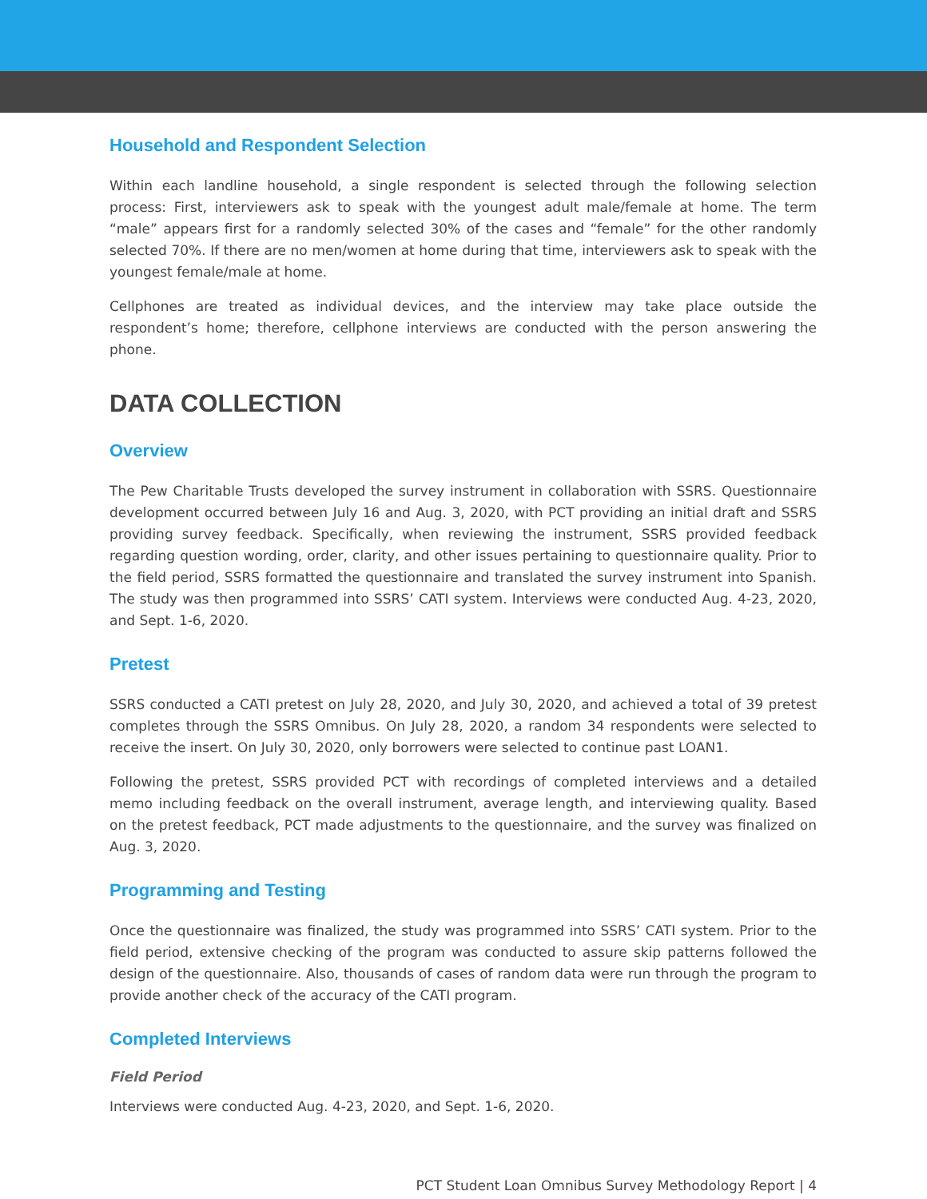Household and Respondent Selection
Within each landline household, a single respondent is selected through the following selection process: First, interviewers ask to speak with the youngest adult male/female at home. The term “male” appears first for a randomly selected 30% of the cases and “female” for the other randomly selected 70%. If there are no men/women at home during that time, interviewers ask to speak with the youngest female/male at home.
Cellphones are treated as individual devices, and the interview may take place outside the respondent’s home; therefore, cellphone interviews are conducted with the person answering the phone.
DATA COLLECTION
Overview
The Pew Charitable Trusts developed the survey instrument in collaboration with SSRS. Questionnaire development occurred between July 16 and Aug. 3, 2020, with PCT providing an initial draft and SSRS providing survey feedback. Specifically, when reviewing the instrument, SSRS provided feedback regarding question wording, order, clarity, and other issues pertaining to questionnaire quality. Prior to the field period, SSRS formatted the questionnaire and translated the survey instrument into Spanish. The study was then programmed into SSRS’ CATI system. Interviews were conducted Aug. 4-23, 2020, and Sept. 1-6, 2020.
Pretest
SSRS conducted a CATI pretest on July 28, 2020, and July 30, 2020, and achieved a total of 39 pretest completes through the SSRS Omnibus. On July 28, 2020, a random 34 respondents were selected to receive the insert. On July 30, 2020, only borrowers were selected to continue past LOAN1.
Following the pretest, SSRS provided PCT with recordings of completed interviews and a detailed memo including feedback on the overall instrument, average length, and interviewing quality. Based on the pretest feedback, PCT made adjustments to the questionnaire, and the survey was finalized on Aug. 3, 2020.
Programming and Testing
Once the questionnaire was finalized, the study was programmed into SSRS’ CATI system. Prior to the field period, extensive checking of the program was conducted to assure skip patterns followed the design of the questionnaire. Also, thousands of cases of random data were run through the program to provide another check of the accuracy of the CATI program.
Completed Interviews
Field Period
Interviews were conducted Aug. 4-23, 2020, and Sept. 1-6, 2020.
PCT Student Loan Omnibus Survey Methodology Report | 4